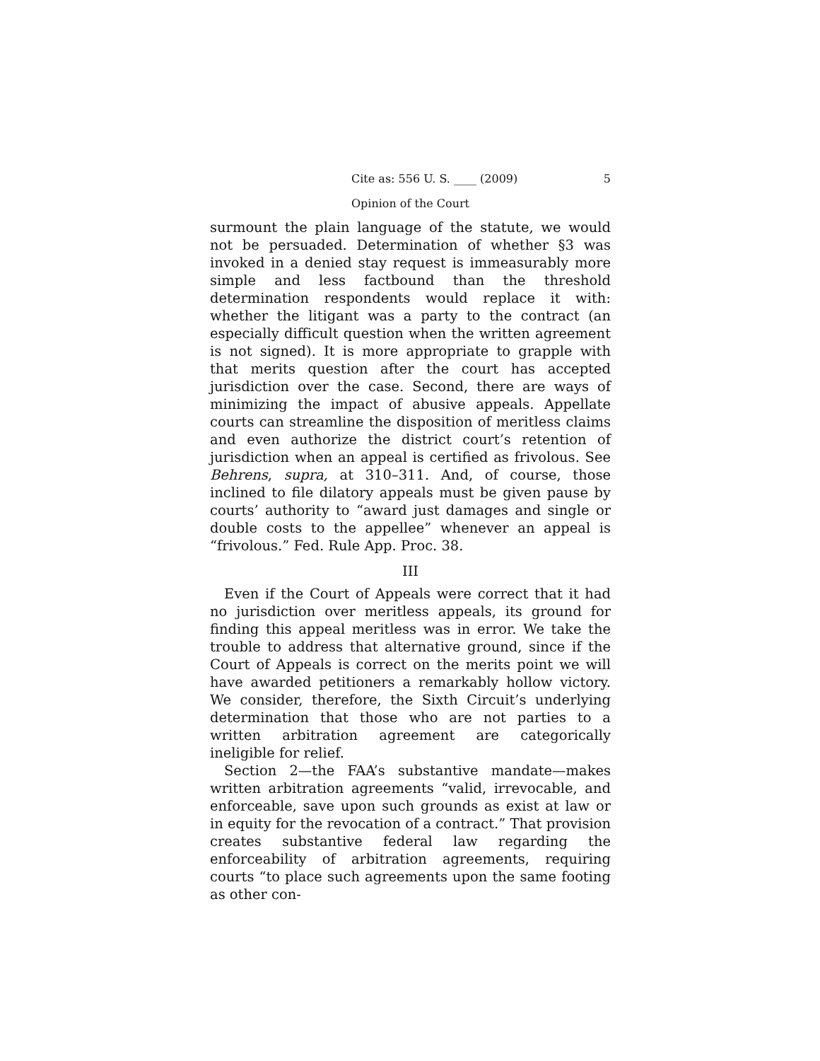Cite as: 556 U. S. ____ (2009) 5
Opinion of the Court
surmount the plain language of the statute, we would not be persuaded. Determination of whether §3 was invoked in a denied stay request is immeasurably more simple and less factbound than the threshold determination respondents would replace it with: whether the litigant was a party to the contract (an especially difficult question when the written agreement is not signed). It is more appropriate to grapple with that merits question after the court has accepted jurisdiction over the case. Second, there are ways of minimizing the impact of abusive appeals. Appellate courts can streamline the disposition of meritless claims and even authorize the district court’s retention of jurisdiction when an appeal is certified as frivolous. See Behrens, supra, at 310–311. And, of course, those inclined to file dilatory appeals must be given pause by courts’ authority to “award just damages and single or double costs to the appellee” whenever an appeal is “frivolous.” Fed. Rule App. Proc. 38.
III
Even if the Court of Appeals were correct that it had no jurisdiction over meritless appeals, its ground for finding this appeal meritless was in error. We take the trouble to address that alternative ground, since if the Court of Appeals is correct on the merits point we will have awarded petitioners a remarkably hollow victory. We consider, therefore, the Sixth Circuit’s underlying determination that those who are not parties to a written arbitration agreement are categorically ineligible for relief.
Section 2—the FAA’s substantive mandate—makes written arbitration agreements “valid, irrevocable, and enforceable, save upon such grounds as exist at law or in equity for the revocation of a contract.” That provision creates substantive federal law regarding the enforceability of arbitration agreements, requiring courts “to place such agreements upon the same footing as other con-